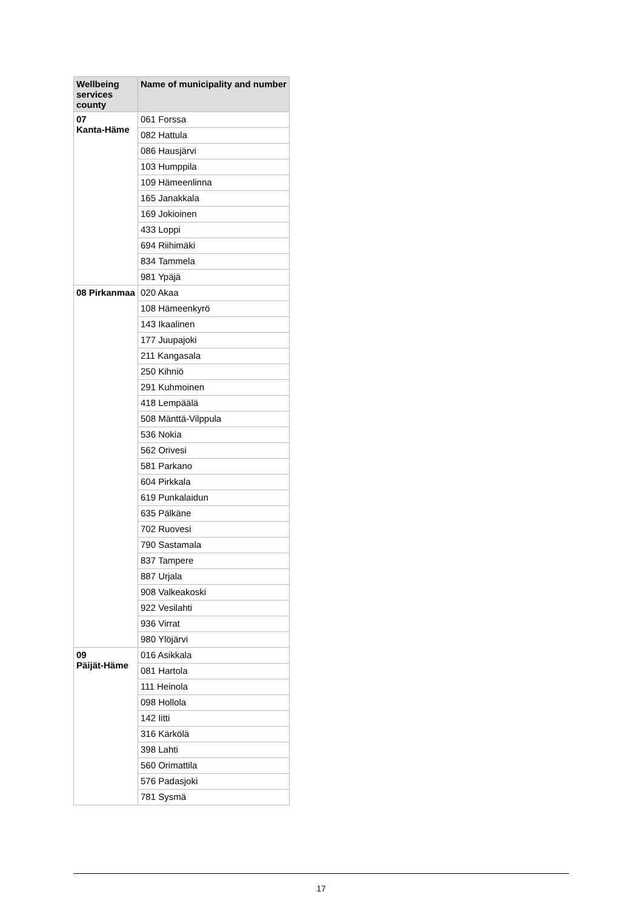| Wellbeing services county | Name of municipality and number |
| --- | --- |
| 07 Kanta-Häme | 061 Forssa |
| | 082 Hattula |
| | 086 Hausjärvi |
| | 103 Humppila |
| | 109 Hämeenlinna |
| | 165 Janakkala |
| | 169 Jokioinen |
| | 433 Loppi |
| | 694 Riihimäki |
| | 834 Tammela |
| | 981 Ypäjä |
| 08 Pirkanmaa | 020 Akaa |
| | 108 Hämeenkyrö |
| | 143 Ikaalinen |
| | 177 Juupajoki |
| | 211 Kangasala |
| | 250 Kihniö |
| | 291 Kuhmoinen |
| | 418 Lempäälä |
| | 508 Mänttä-Vilppula |
| | 536 Nokia |
| | 562 Orivesi |
| | 581 Parkano |
| | 604 Pirkkala |
| | 619 Punkalaidun |
| | 635 Pälkäne |
| | 702 Ruovesi |
| | 790 Sastamala |
| | 837 Tampere |
| | 887 Urjala |
| | 908 Valkeakoski |
| | 922 Vesilahti |
| | 936 Virrat |
| | 980 Ylöjärvi |
| 09 Päijät-Häme | 016 Asikkala |
| | 081 Hartola |
| | 111 Heinola |
| | 098 Hollola |
| | 142 Iitti |
| | 316 Kärkölä |
| | 398 Lahti |
| | 560 Orimattila |
| | 576 Padasjoki |
| | 781 Sysmä |
17